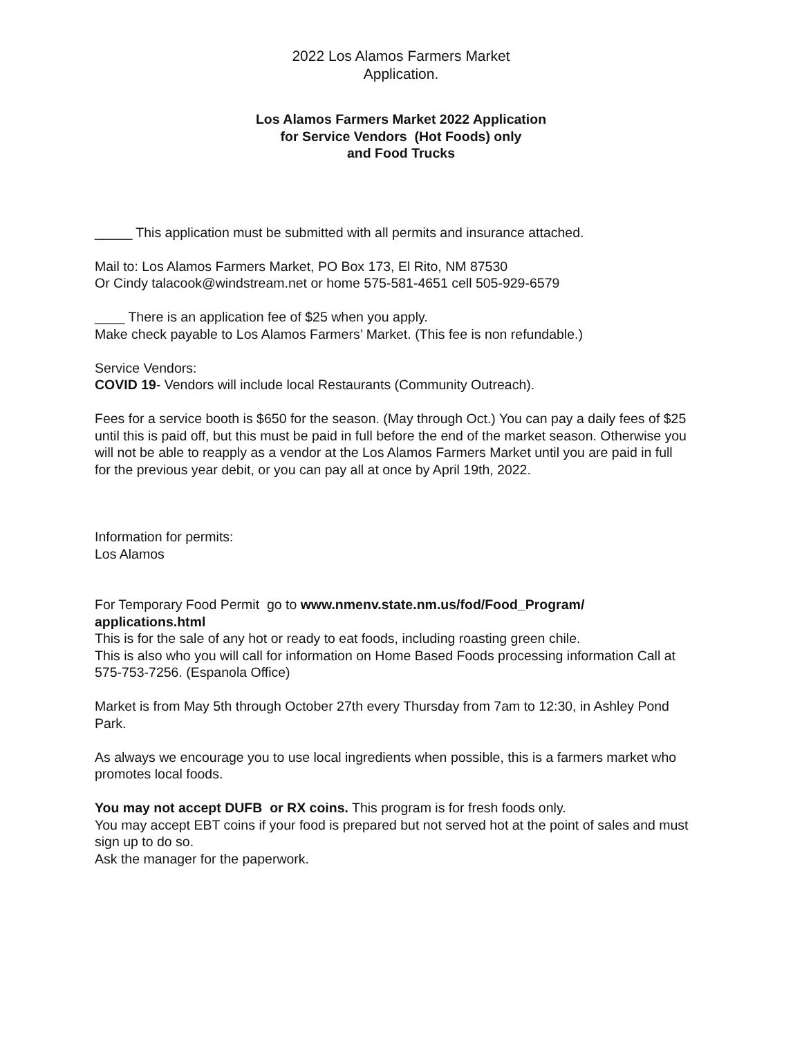2022 Los Alamos Farmers Market
Application.
Los Alamos Farmers Market 2022 Application
for Service Vendors (Hot Foods) only
and Food Trucks
_____ This application must be submitted with all permits and insurance attached.
Mail to: Los Alamos Farmers Market, PO Box 173, El Rito, NM 87530
Or Cindy talacook@windstream.net or home 575-581-4651 cell 505-929-6579
____ There is an application fee of $25 when you apply.
Make check payable to Los Alamos Farmers’ Market. (This fee is non refundable.)
Service Vendors:
COVID 19- Vendors will include local Restaurants (Community Outreach).
Fees for a service booth is $650 for the season. (May through Oct.) You can pay a daily fees of $25 until this is paid off, but this must be paid in full before the end of the market season. Otherwise you will not be able to reapply as a vendor at the Los Alamos Farmers Market until you are paid in full for the previous year debit, or you can pay all at once by April 19th, 2022.
Information for permits:
Los Alamos
For Temporary Food Permit go to www.nmenv.state.nm.us/fod/Food_Program/ applications.html
This is for the sale of any hot or ready to eat foods, including roasting green chile.
This is also who you will call for information on Home Based Foods processing information Call at 575-753-7256. (Espanola Office)
Market is from May 5th through October 27th every Thursday from 7am to 12:30, in Ashley Pond Park.
As always we encourage you to use local ingredients when possible, this is a farmers market who promotes local foods.
You may not accept DUFB or RX coins. This program is for fresh foods only.
You may accept EBT coins if your food is prepared but not served hot at the point of sales and must sign up to do so.
Ask the manager for the paperwork.